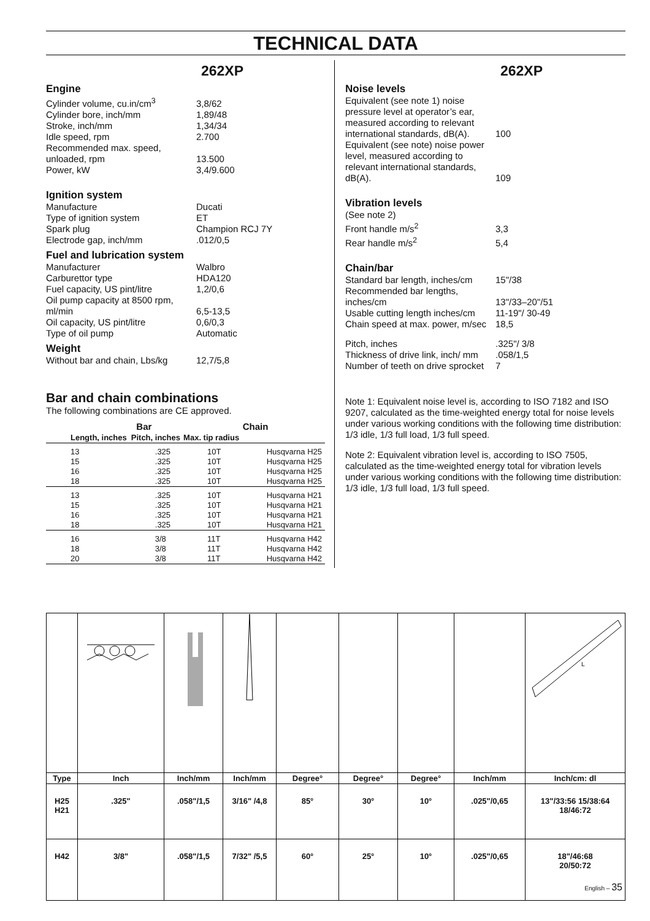TECHNICAL DATA
262XP
Engine
| Cylinder volume, cu.in/cm<sup>3</sup> | 3,8/62 |
| Cylinder bore, inch/mm | 1,89/48 |
| Stroke, inch/mm | 1,34/34 |
| Idle speed, rpm | 2.700 |
| Recommended max. speed, unloaded, rpm | 13.500 |
| Power, kW | 3,4/9.600 |
Ignition system
| Manufacture | Ducati |
| Type of ignition system | ET |
| Spark plug | Champion RCJ 7Y |
| Electrode gap, inch/mm | .012/0,5 |
Fuel and lubrication system
| Manufacturer | Walbro |
| Carburettor type | HDA120 |
| Fuel capacity, US pint/litre | 1,2/0,6 |
| Oil pump capacity at 8500 rpm, ml/min | 6,5-13,5 |
| Oil capacity, US pint/litre | 0,6/0,3 |
| Type of oil pump | Automatic |
Weight
| Without bar and chain, Lbs/kg | 12,7/5,8 |
Bar and chain combinations
The following combinations are CE approved.
| Bar | | | Chain |
| --- | --- | --- | --- |
| Length, inches | Pitch, inches | Max. tip radius | |
| 13 | .325 | 10T | Husqvarna H25 |
| 15 | .325 | 10T | Husqvarna H25 |
| 16 | .325 | 10T | Husqvarna H25 |
| 18 | .325 | 10T | Husqvarna H25 |
| 13 | .325 | 10T | Husqvarna H21 |
| 15 | .325 | 10T | Husqvarna H21 |
| 16 | .325 | 10T | Husqvarna H21 |
| 18 | .325 | 10T | Husqvarna H21 |
| 16 | 3/8 | 11T | Husqvarna H42 |
| 18 | 3/8 | 11T | Husqvarna H42 |
| 20 | 3/8 | 11T | Husqvarna H42 |
262XP
Noise levels
| Equivalent (see note 1) noise pressure level at operator’s ear, measured according to relevant international standards, dB(A). | 100 |
| Equivalent (see note) noise power level, measured according to relevant international standards, dB(A). | 109 |
Vibration levels
| (See note 2) | |
| Front handle m/s<sup>2</sup> | 3,3 |
| Rear handle m/s<sup>2</sup> | 5,4 |
Chain/bar
| Standard bar length, inches/cm | 15"/38 |
| Recommended bar lengths, inches/cm | 13"/33–20"/51 |
| Usable cutting length inches/cm | 11-19"/ 30-49 |
| Chain speed at max. power, m/sec | 18,5 |
| Pitch, inches | .325"/ 3/8 |
| Thickness of drive link, inch/ mm | .058/1,5 |
| Number of teeth on drive sprocket | 7 |
Note 1: Equivalent noise level is, according to ISO 7182 and ISO 9207, calculated as the time-weighted energy total for noise levels under various working conditions with the following time distribution: 1/3 idle, 1/3 full load, 1/3 full speed.
Note 2: Equivalent vibration level is, according to ISO 7505, calculated as the time-weighted energy total for vibration levels under various working conditions with the following time distribution: 1/3 idle, 1/3 full load, 1/3 full speed.
| | | | | | | | | L |
| Type | Inch | Inch/mm | Inch/mm | Degree° | Degree° | Degree° | Inch/mm | Inch/cm: dl |
| H25 H21 | .325" | .058"/1,5 | 3/16" /4,8 | 85° | 30° | 10° | .025"/0,65 | 13"/33:56 15/38:64 18/46:72 |
| H42 | 3/8" | .058"/1,5 | 7/32" /5,5 | 60° | 25° | 10° | .025"/0,65 | 18"/46:68 20/50:72 |
English – 35